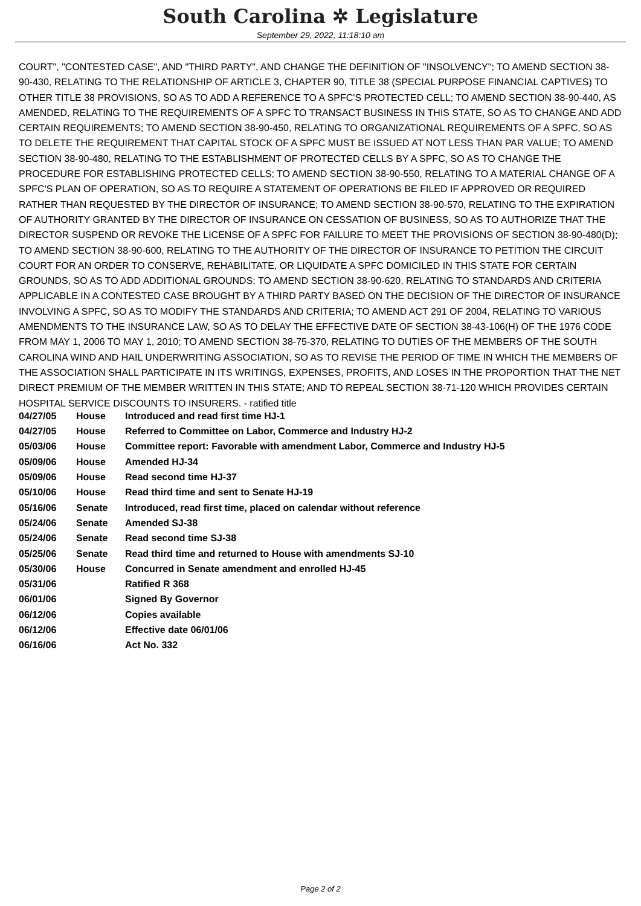South Carolina ✲ Legislature
September 29, 2022, 11:18:10 am
COURT", "CONTESTED CASE", AND "THIRD PARTY", AND CHANGE THE DEFINITION OF "INSOLVENCY"; TO AMEND SECTION 38-90-430, RELATING TO THE RELATIONSHIP OF ARTICLE 3, CHAPTER 90, TITLE 38 (SPECIAL PURPOSE FINANCIAL CAPTIVES) TO OTHER TITLE 38 PROVISIONS, SO AS TO ADD A REFERENCE TO A SPFC'S PROTECTED CELL; TO AMEND SECTION 38-90-440, AS AMENDED, RELATING TO THE REQUIREMENTS OF A SPFC TO TRANSACT BUSINESS IN THIS STATE, SO AS TO CHANGE AND ADD CERTAIN REQUIREMENTS; TO AMEND SECTION 38-90-450, RELATING TO ORGANIZATIONAL REQUIREMENTS OF A SPFC, SO AS TO DELETE THE REQUIREMENT THAT CAPITAL STOCK OF A SPFC MUST BE ISSUED AT NOT LESS THAN PAR VALUE; TO AMEND SECTION 38-90-480, RELATING TO THE ESTABLISHMENT OF PROTECTED CELLS BY A SPFC, SO AS TO CHANGE THE PROCEDURE FOR ESTABLISHING PROTECTED CELLS; TO AMEND SECTION 38-90-550, RELATING TO A MATERIAL CHANGE OF A SPFC'S PLAN OF OPERATION, SO AS TO REQUIRE A STATEMENT OF OPERATIONS BE FILED IF APPROVED OR REQUIRED RATHER THAN REQUESTED BY THE DIRECTOR OF INSURANCE; TO AMEND SECTION 38-90-570, RELATING TO THE EXPIRATION OF AUTHORITY GRANTED BY THE DIRECTOR OF INSURANCE ON CESSATION OF BUSINESS, SO AS TO AUTHORIZE THAT THE DIRECTOR SUSPEND OR REVOKE THE LICENSE OF A SPFC FOR FAILURE TO MEET THE PROVISIONS OF SECTION 38-90-480(D); TO AMEND SECTION 38-90-600, RELATING TO THE AUTHORITY OF THE DIRECTOR OF INSURANCE TO PETITION THE CIRCUIT COURT FOR AN ORDER TO CONSERVE, REHABILITATE, OR LIQUIDATE A SPFC DOMICILED IN THIS STATE FOR CERTAIN GROUNDS, SO AS TO ADD ADDITIONAL GROUNDS; TO AMEND SECTION 38-90-620, RELATING TO STANDARDS AND CRITERIA APPLICABLE IN A CONTESTED CASE BROUGHT BY A THIRD PARTY BASED ON THE DECISION OF THE DIRECTOR OF INSURANCE INVOLVING A SPFC, SO AS TO MODIFY THE STANDARDS AND CRITERIA; TO AMEND ACT 291 OF 2004, RELATING TO VARIOUS AMENDMENTS TO THE INSURANCE LAW, SO AS TO DELAY THE EFFECTIVE DATE OF SECTION 38-43-106(H) OF THE 1976 CODE FROM MAY 1, 2006 TO MAY 1, 2010; TO AMEND SECTION 38-75-370, RELATING TO DUTIES OF THE MEMBERS OF THE SOUTH CAROLINA WIND AND HAIL UNDERWRITING ASSOCIATION, SO AS TO REVISE THE PERIOD OF TIME IN WHICH THE MEMBERS OF THE ASSOCIATION SHALL PARTICIPATE IN ITS WRITINGS, EXPENSES, PROFITS, AND LOSES IN THE PROPORTION THAT THE NET DIRECT PREMIUM OF THE MEMBER WRITTEN IN THIS STATE; AND TO REPEAL SECTION 38-71-120 WHICH PROVIDES CERTAIN HOSPITAL SERVICE DISCOUNTS TO INSURERS. - ratified title
| 04/27/05 | House | Introduced and read first time HJ-1 |
| 04/27/05 | House | Referred to Committee on Labor, Commerce and Industry HJ-2 |
| 05/03/06 | House | Committee report: Favorable with amendment Labor, Commerce and Industry HJ-5 |
| 05/09/06 | House | Amended HJ-34 |
| 05/09/06 | House | Read second time HJ-37 |
| 05/10/06 | House | Read third time and sent to Senate HJ-19 |
| 05/16/06 | Senate | Introduced, read first time, placed on calendar without reference |
| 05/24/06 | Senate | Amended SJ-38 |
| 05/24/06 | Senate | Read second time SJ-38 |
| 05/25/06 | Senate | Read third time and returned to House with amendments SJ-10 |
| 05/30/06 | House | Concurred in Senate amendment and enrolled HJ-45 |
| 05/31/06 | | Ratified R 368 |
| 06/01/06 | | Signed By Governor |
| 06/12/06 | | Copies available |
| 06/12/06 | | Effective date 06/01/06 |
| 06/16/06 | | Act No. 332 |
Page 2 of 2